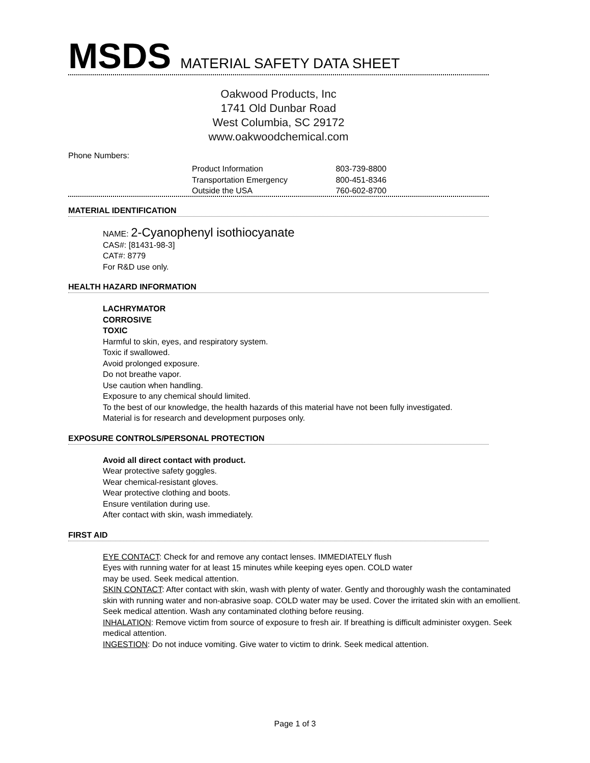MSDS MATERIAL SAFETY DATA SHEET
Oakwood Products, Inc
1741 Old Dunbar Road
West Columbia, SC 29172
www.oakwoodchemical.com
Phone Numbers:
Product Information 803-739-8800
Transportation Emergency 800-451-8346
Outside the USA 760-602-8700
MATERIAL IDENTIFICATION
NAME: 2-Cyanophenyl isothiocyanate
CAS#: [81431-98-3]
CAT#: 8779
For R&D use only.
HEALTH HAZARD INFORMATION
LACHRYMATOR
CORROSIVE
TOXIC
Harmful to skin, eyes, and respiratory system.
Toxic if swallowed.
Avoid prolonged exposure.
Do not breathe vapor.
Use caution when handling.
Exposure to any chemical should limited.
To the best of our knowledge, the health hazards of this material have not been fully investigated.
Material is for research and development purposes only.
EXPOSURE CONTROLS/PERSONAL PROTECTION
Avoid all direct contact with product.
Wear protective safety goggles.
Wear chemical-resistant gloves.
Wear protective clothing and boots.
Ensure ventilation during use.
After contact with skin, wash immediately.
FIRST AID
EYE CONTACT: Check for and remove any contact lenses. IMMEDIATELY flush
Eyes with running water for at least 15 minutes while keeping eyes open. COLD water
may be used. Seek medical attention.
SKIN CONTACT: After contact with skin, wash with plenty of water. Gently and thoroughly wash the contaminated skin with running water and non-abrasive soap. COLD water may be used. Cover the irritated skin with an emollient. Seek medical attention. Wash any contaminated clothing before reusing.
INHALATION: Remove victim from source of exposure to fresh air. If breathing is difficult administer oxygen. Seek medical attention.
INGESTION: Do not induce vomiting. Give water to victim to drink. Seek medical attention.
Page 1 of 3